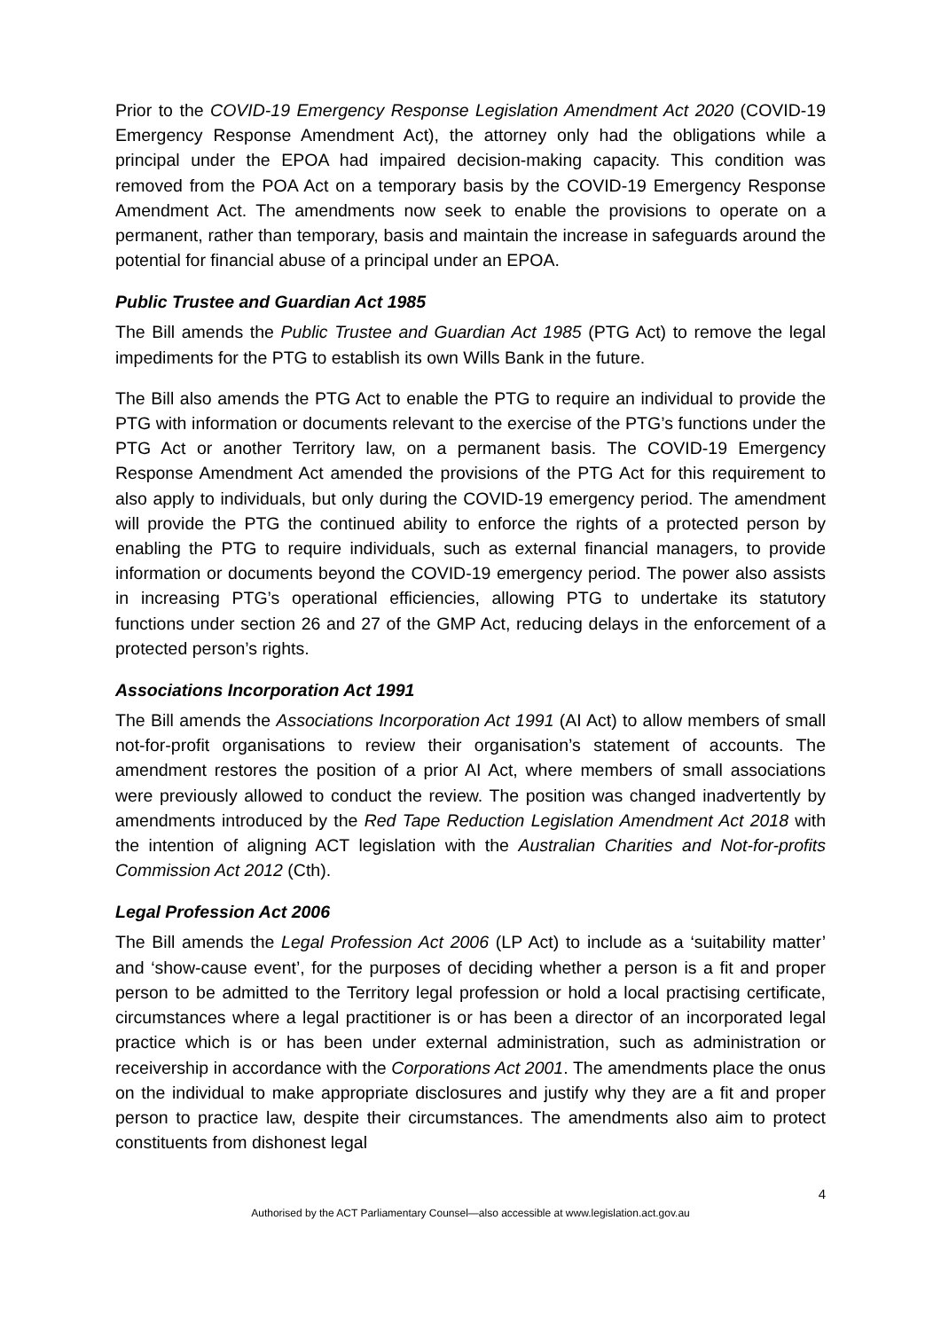Prior to the COVID-19 Emergency Response Legislation Amendment Act 2020 (COVID-19 Emergency Response Amendment Act), the attorney only had the obligations while a principal under the EPOA had impaired decision-making capacity. This condition was removed from the POA Act on a temporary basis by the COVID-19 Emergency Response Amendment Act. The amendments now seek to enable the provisions to operate on a permanent, rather than temporary, basis and maintain the increase in safeguards around the potential for financial abuse of a principal under an EPOA.
Public Trustee and Guardian Act 1985
The Bill amends the Public Trustee and Guardian Act 1985 (PTG Act) to remove the legal impediments for the PTG to establish its own Wills Bank in the future.
The Bill also amends the PTG Act to enable the PTG to require an individual to provide the PTG with information or documents relevant to the exercise of the PTG’s functions under the PTG Act or another Territory law, on a permanent basis. The COVID-19 Emergency Response Amendment Act amended the provisions of the PTG Act for this requirement to also apply to individuals, but only during the COVID-19 emergency period. The amendment will provide the PTG the continued ability to enforce the rights of a protected person by enabling the PTG to require individuals, such as external financial managers, to provide information or documents beyond the COVID-19 emergency period. The power also assists in increasing PTG’s operational efficiencies, allowing PTG to undertake its statutory functions under section 26 and 27 of the GMP Act, reducing delays in the enforcement of a protected person’s rights.
Associations Incorporation Act 1991
The Bill amends the Associations Incorporation Act 1991 (AI Act) to allow members of small not-for-profit organisations to review their organisation’s statement of accounts. The amendment restores the position of a prior AI Act, where members of small associations were previously allowed to conduct the review. The position was changed inadvertently by amendments introduced by the Red Tape Reduction Legislation Amendment Act 2018 with the intention of aligning ACT legislation with the Australian Charities and Not-for-profits Commission Act 2012 (Cth).
Legal Profession Act 2006
The Bill amends the Legal Profession Act 2006 (LP Act) to include as a ‘suitability matter’ and ‘show-cause event’, for the purposes of deciding whether a person is a fit and proper person to be admitted to the Territory legal profession or hold a local practising certificate, circumstances where a legal practitioner is or has been a director of an incorporated legal practice which is or has been under external administration, such as administration or receivership in accordance with the Corporations Act 2001. The amendments place the onus on the individual to make appropriate disclosures and justify why they are a fit and proper person to practice law, despite their circumstances. The amendments also aim to protect constituents from dishonest legal
4
Authorised by the ACT Parliamentary Counsel—also accessible at www.legislation.act.gov.au